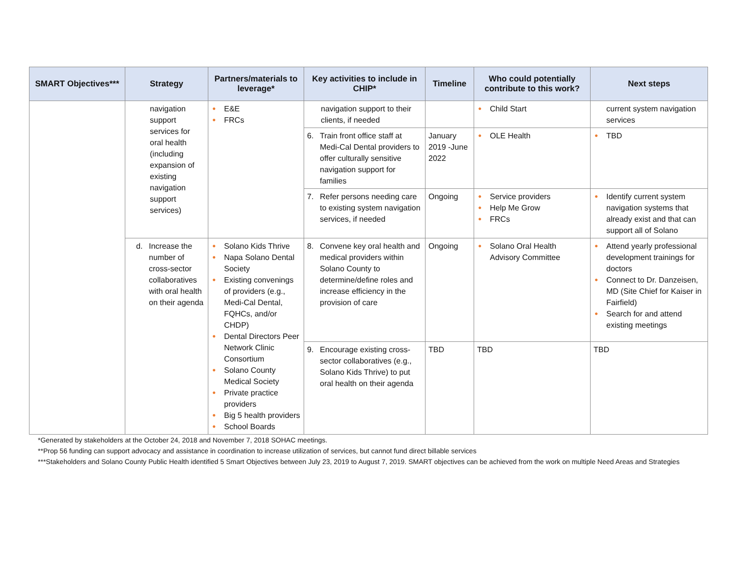| SMART Objectives*** | Strategy | Partners/materials to leverage* | Key activities to include in CHIP* | Timeline | Who could potentially contribute to this work? | Next steps |
| --- | --- | --- | --- | --- | --- | --- |
| | navigation support services for oral health (including expansion of existing navigation support services) | ● E&E ● FRCs | navigation support to their clients, if needed | | ● Child Start | current system navigation services |
| | | | 6. Train front office staff at Medi-Cal Dental providers to offer culturally sensitive navigation support for families | January 2019 -June 2022 | ● OLE Health | ● TBD |
| | | | 7. Refer persons needing care to existing system navigation services, if needed | Ongoing | ● Service providers ● Help Me Grow ● FRCs | ● Identify current system navigation systems that already exist and that can support all of Solano |
| | d. Increase the number of cross-sector collaboratives with oral health on their agenda | ● Solano Kids Thrive ● Napa Solano Dental Society ● Existing convenings of providers (e.g., Medi-Cal Dental, FQHCs, and/or CHDP) ● Dental Directors Peer Network Clinic Consortium ● Solano County Medical Society ● Private practice providers ● Big 5 health providers ● School Boards | 8. Convene key oral health and medical providers within Solano County to determine/define roles and increase efficiency in the provision of care | Ongoing | ● Solano Oral Health Advisory Committee | ● Attend yearly professional development trainings for doctors ● Connect to Dr. Danzeisen, MD (Site Chief for Kaiser in Fairfield) ● Search for and attend existing meetings |
| | | | 9. Encourage existing cross-sector collaboratives (e.g., Solano Kids Thrive) to put oral health on their agenda | TBD | TBD | TBD |
*Generated by stakeholders at the October 24, 2018 and November 7, 2018 SOHAC meetings.
**Prop 56 funding can support advocacy and assistance in coordination to increase utilization of services, but cannot fund direct billable services
***Stakeholders and Solano County Public Health identified 5 Smart Objectives between July 23, 2019 to August 7, 2019. SMART objectives can be achieved from the work on multiple Need Areas and Strategies